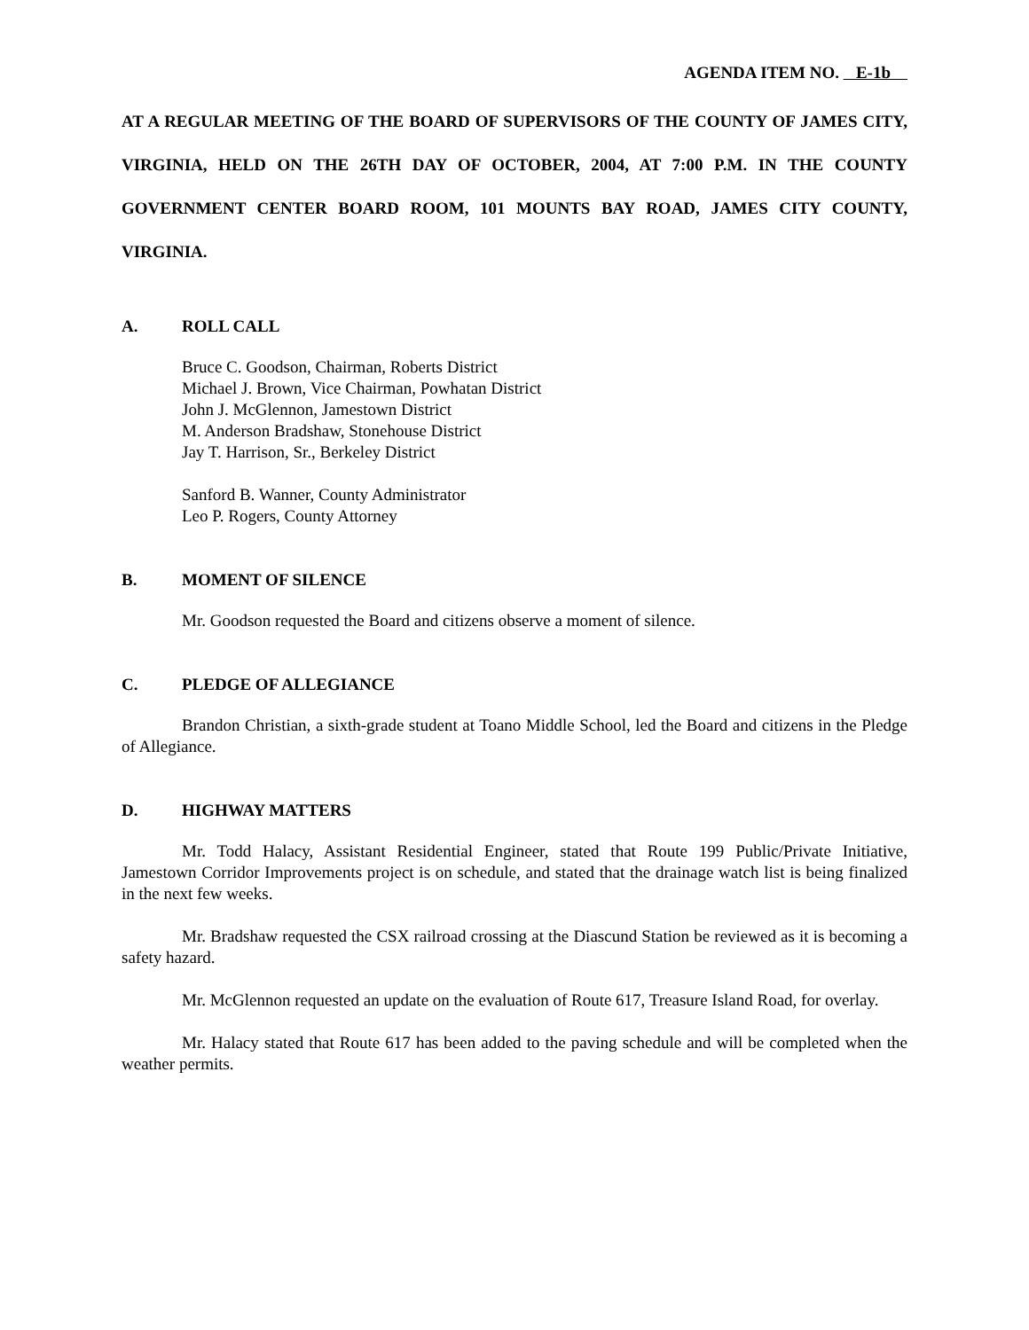AGENDA ITEM NO. E-1b
AT A REGULAR MEETING OF THE BOARD OF SUPERVISORS OF THE COUNTY OF JAMES CITY, VIRGINIA, HELD ON THE 26TH DAY OF OCTOBER, 2004, AT 7:00 P.M. IN THE COUNTY GOVERNMENT CENTER BOARD ROOM, 101 MOUNTS BAY ROAD, JAMES CITY COUNTY, VIRGINIA.
A. ROLL CALL
Bruce C. Goodson, Chairman, Roberts District
Michael J. Brown, Vice Chairman, Powhatan District
John J. McGlennon, Jamestown District
M. Anderson Bradshaw, Stonehouse District
Jay T. Harrison, Sr., Berkeley District
Sanford B. Wanner, County Administrator
Leo P. Rogers, County Attorney
B. MOMENT OF SILENCE
Mr. Goodson requested the Board and citizens observe a moment of silence.
C. PLEDGE OF ALLEGIANCE
Brandon Christian, a sixth-grade student at Toano Middle School, led the Board and citizens in the Pledge of Allegiance.
D. HIGHWAY MATTERS
Mr. Todd Halacy, Assistant Residential Engineer, stated that Route 199 Public/Private Initiative, Jamestown Corridor Improvements project is on schedule, and stated that the drainage watch list is being finalized in the next few weeks.
Mr. Bradshaw requested the CSX railroad crossing at the Diascund Station be reviewed as it is becoming a safety hazard.
Mr. McGlennon requested an update on the evaluation of Route 617, Treasure Island Road, for overlay.
Mr. Halacy stated that Route 617 has been added to the paving schedule and will be completed when the weather permits.